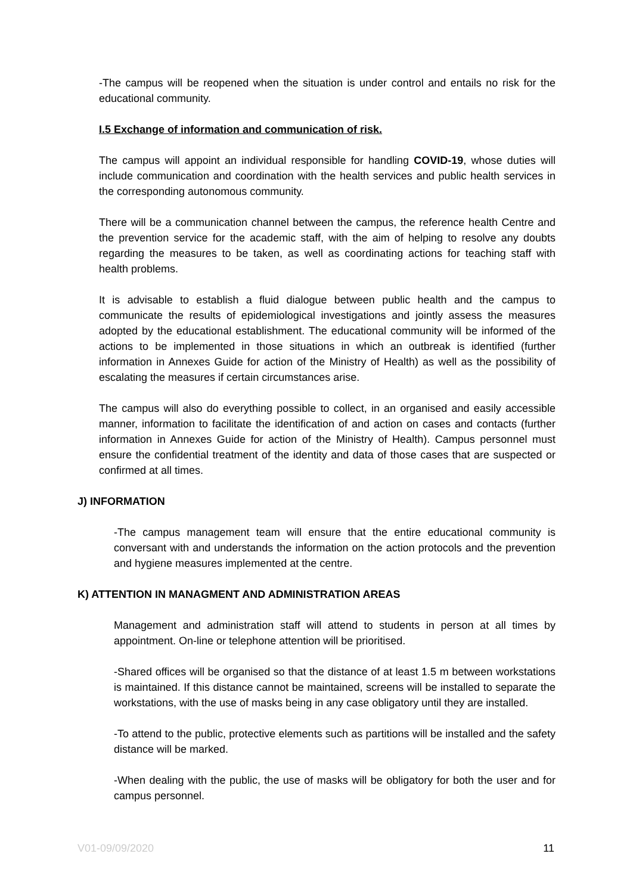-The campus will be reopened when the situation is under control and entails no risk for the educational community.
I.5 Exchange of information and communication of risk.
The campus will appoint an individual responsible for handling COVID-19, whose duties will include communication and coordination with the health services and public health services in the corresponding autonomous community.
There will be a communication channel between the campus, the reference health Centre and the prevention service for the academic staff, with the aim of helping to resolve any doubts regarding the measures to be taken, as well as coordinating actions for teaching staff with health problems.
It is advisable to establish a fluid dialogue between public health and the campus to communicate the results of epidemiological investigations and jointly assess the measures adopted by the educational establishment. The educational community will be informed of the actions to be implemented in those situations in which an outbreak is identified (further information in Annexes Guide for action of the Ministry of Health) as well as the possibility of escalating the measures if certain circumstances arise.
The campus will also do everything possible to collect, in an organised and easily accessible manner, information to facilitate the identification of and action on cases and contacts (further information in Annexes Guide for action of the Ministry of Health). Campus personnel must ensure the confidential treatment of the identity and data of those cases that are suspected or confirmed at all times.
J) INFORMATION
-The campus management team will ensure that the entire educational community is conversant with and understands the information on the action protocols and the prevention and hygiene measures implemented at the centre.
K) ATTENTION IN MANAGMENT AND ADMINISTRATION AREAS
Management and administration staff will attend to students in person at all times by appointment. On-line or telephone attention will be prioritised.
-Shared offices will be organised so that the distance of at least 1.5 m between workstations is maintained. If this distance cannot be maintained, screens will be installed to separate the workstations, with the use of masks being in any case obligatory until they are installed.
-To attend to the public, protective elements such as partitions will be installed and the safety distance will be marked.
-When dealing with the public, the use of masks will be obligatory for both the user and for campus personnel.
V01-09/09/2020 11